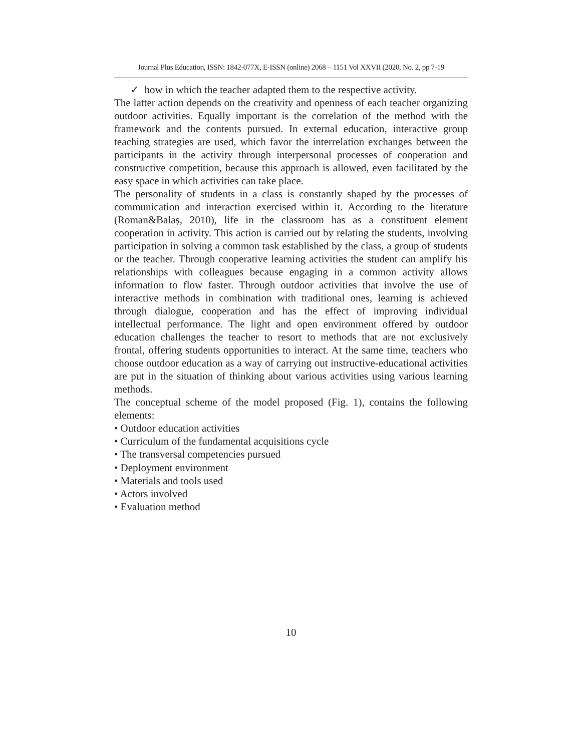Journal Plus Education, ISSN: 1842-077X, E-ISSN (online) 2068 – 1151 Vol XXVII (2020, No. 2, pp 7-19
✓ how in which the teacher adapted them to the respective activity.
The latter action depends on the creativity and openness of each teacher organizing outdoor activities. Equally important is the correlation of the method with the framework and the contents pursued. In external education, interactive group teaching strategies are used, which favor the interrelation exchanges between the participants in the activity through interpersonal processes of cooperation and constructive competition, because this approach is allowed, even facilitated by the easy space in which activities can take place.
The personality of students in a class is constantly shaped by the processes of communication and interaction exercised within it. According to the literature (Roman&Balaș, 2010), life in the classroom has as a constituent element cooperation in activity. This action is carried out by relating the students, involving participation in solving a common task established by the class, a group of students or the teacher. Through cooperative learning activities the student can amplify his relationships with colleagues because engaging in a common activity allows information to flow faster. Through outdoor activities that involve the use of interactive methods in combination with traditional ones, learning is achieved through dialogue, cooperation and has the effect of improving individual intellectual performance. The light and open environment offered by outdoor education challenges the teacher to resort to methods that are not exclusively frontal, offering students opportunities to interact. At the same time, teachers who choose outdoor education as a way of carrying out instructive-educational activities are put in the situation of thinking about various activities using various learning methods.
The conceptual scheme of the model proposed (Fig. 1), contains the following elements:
• Outdoor education activities
• Curriculum of the fundamental acquisitions cycle
• The transversal competencies pursued
• Deployment environment
• Materials and tools used
• Actors involved
• Evaluation method
10